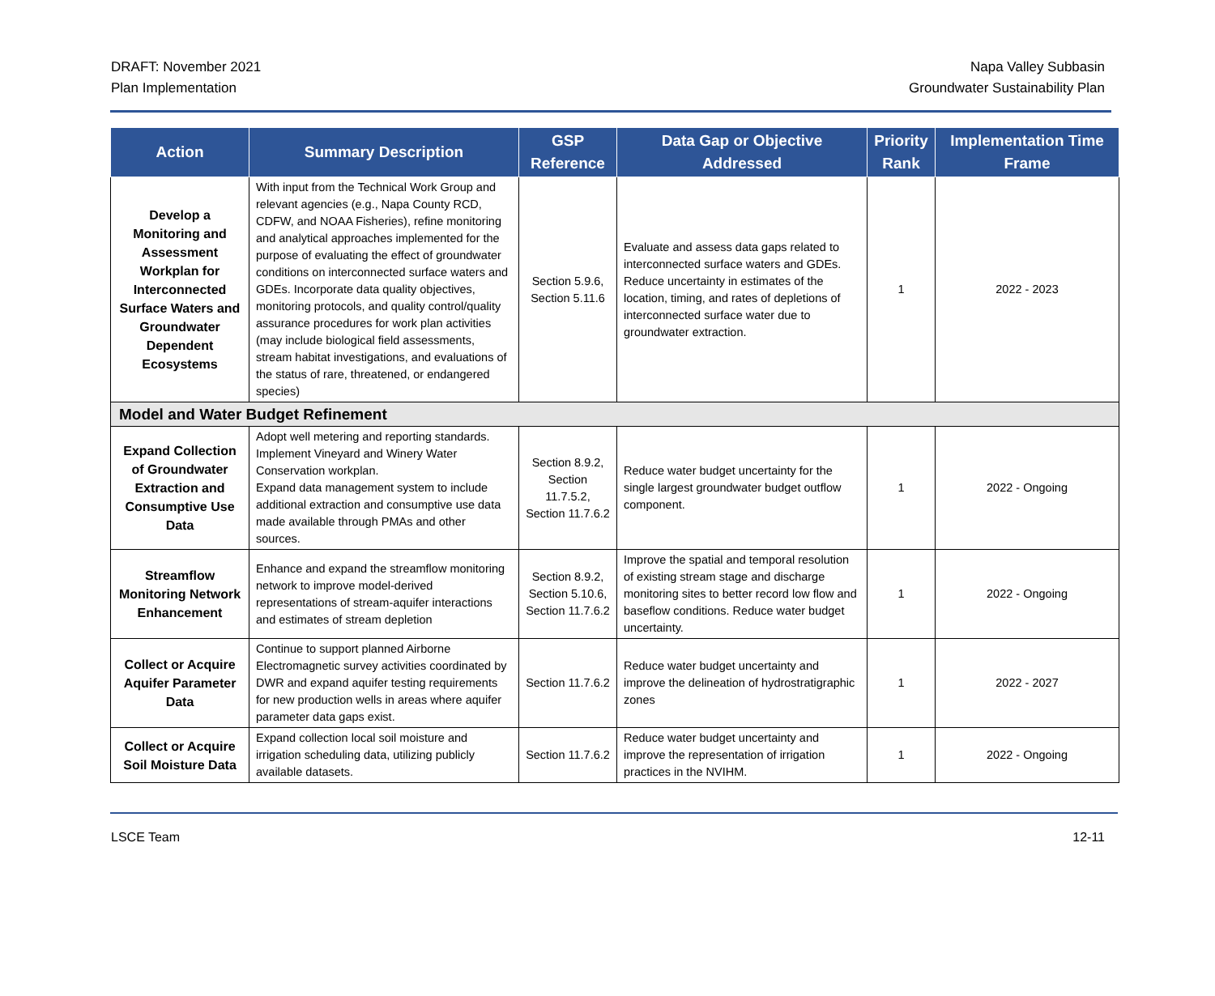DRAFT: November 2021
Plan Implementation
Napa Valley Subbasin
Groundwater Sustainability Plan
| Action | Summary Description | GSP Reference | Data Gap or Objective Addressed | Priority Rank | Implementation Time Frame |
| --- | --- | --- | --- | --- | --- |
| Develop a Monitoring and Assessment Workplan for Interconnected Surface Waters and Groundwater Dependent Ecosystems | With input from the Technical Work Group and relevant agencies (e.g., Napa County RCD, CDFW, and NOAA Fisheries), refine monitoring and analytical approaches implemented for the purpose of evaluating the effect of groundwater conditions on interconnected surface waters and GDEs. Incorporate data quality objectives, monitoring protocols, and quality control/quality assurance procedures for work plan activities (may include biological field assessments, stream habitat investigations, and evaluations of the status of rare, threatened, or endangered species) | Section 5.9.6, Section 5.11.6 | Evaluate and assess data gaps related to interconnected surface waters and GDEs. Reduce uncertainty in estimates of the location, timing, and rates of depletions of interconnected surface water due to groundwater extraction. | 1 | 2022 - 2023 |
| Model and Water Budget Refinement | | | | | |
| Expand Collection of Groundwater Extraction and Consumptive Use Data | Adopt well metering and reporting standards. Implement Vineyard and Winery Water Conservation workplan. Expand data management system to include additional extraction and consumptive use data made available through PMAs and other sources. | Section 8.9.2, Section 11.7.5.2, Section 11.7.6.2 | Reduce water budget uncertainty for the single largest groundwater budget outflow component. | 1 | 2022 - Ongoing |
| Streamflow Monitoring Network Enhancement | Enhance and expand the streamflow monitoring network to improve model-derived representations of stream-aquifer interactions and estimates of stream depletion | Section 8.9.2, Section 5.10.6, Section 11.7.6.2 | Improve the spatial and temporal resolution of existing stream stage and discharge monitoring sites to better record low flow and baseflow conditions. Reduce water budget uncertainty. | 1 | 2022 - Ongoing |
| Collect or Acquire Aquifer Parameter Data | Continue to support planned Airborne Electromagnetic survey activities coordinated by DWR and expand aquifer testing requirements for new production wells in areas where aquifer parameter data gaps exist. | Section 11.7.6.2 | Reduce water budget uncertainty and improve the delineation of hydrostratigraphic zones | 1 | 2022 - 2027 |
| Collect or Acquire Soil Moisture Data | Expand collection local soil moisture and irrigation scheduling data, utilizing publicly available datasets. | Section 11.7.6.2 | Reduce water budget uncertainty and improve the representation of irrigation practices in the NVIHM. | 1 | 2022 - Ongoing |
LSCE Team 12-11